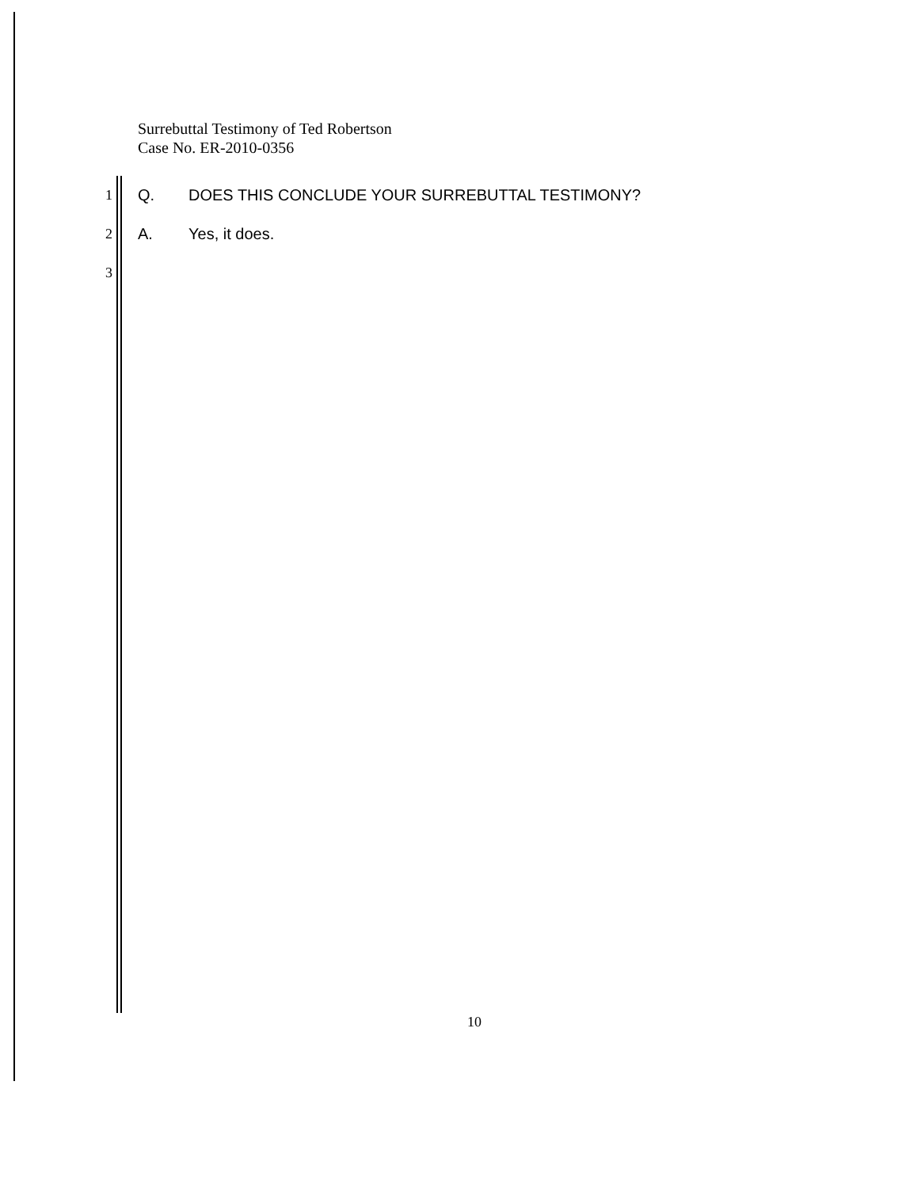Surrebuttal Testimony of Ted Robertson
Case No. ER-2010-0356
1 Q. DOES THIS CONCLUDE YOUR SURREBUTTAL TESTIMONY?
2 A. Yes, it does.
3
10